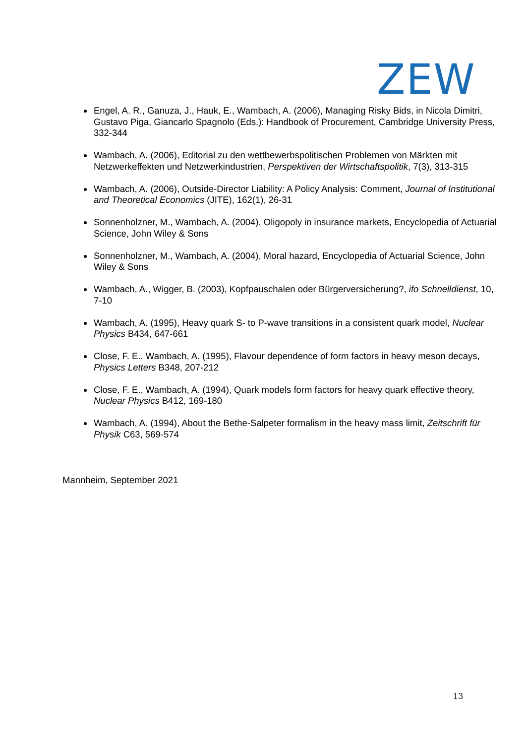ZEW
Engel, A. R., Ganuza, J., Hauk, E., Wambach, A. (2006), Managing Risky Bids, in Nicola Dimitri, Gustavo Piga, Giancarlo Spagnolo (Eds.): Handbook of Procurement, Cambridge University Press, 332-344
Wambach, A. (2006), Editorial zu den wettbewerbspolitischen Problemen von Märkten mit Netzwerkeffekten und Netzwerkindustrien, Perspektiven der Wirtschaftspolitik, 7(3), 313-315
Wambach, A. (2006), Outside-Director Liability: A Policy Analysis: Comment, Journal of Institutional and Theoretical Economics (JITE), 162(1), 26-31
Sonnenholzner, M., Wambach, A. (2004), Oligopoly in insurance markets, Encyclopedia of Actuarial Science, John Wiley & Sons
Sonnenholzner, M., Wambach, A. (2004), Moral hazard, Encyclopedia of Actuarial Science, John Wiley & Sons
Wambach, A., Wigger, B. (2003), Kopfpauschalen oder Bürgerversicherung?, ifo Schnelldienst, 10, 7-10
Wambach, A. (1995), Heavy quark S- to P-wave transitions in a consistent quark model, Nuclear Physics B434, 647-661
Close, F. E., Wambach, A. (1995), Flavour dependence of form factors in heavy meson decays, Physics Letters B348, 207-212
Close, F. E., Wambach, A. (1994), Quark models form factors for heavy quark effective theory, Nuclear Physics B412, 169-180
Wambach, A. (1994), About the Bethe-Salpeter formalism in the heavy mass limit, Zeitschrift für Physik C63, 569-574
Mannheim, September 2021
13